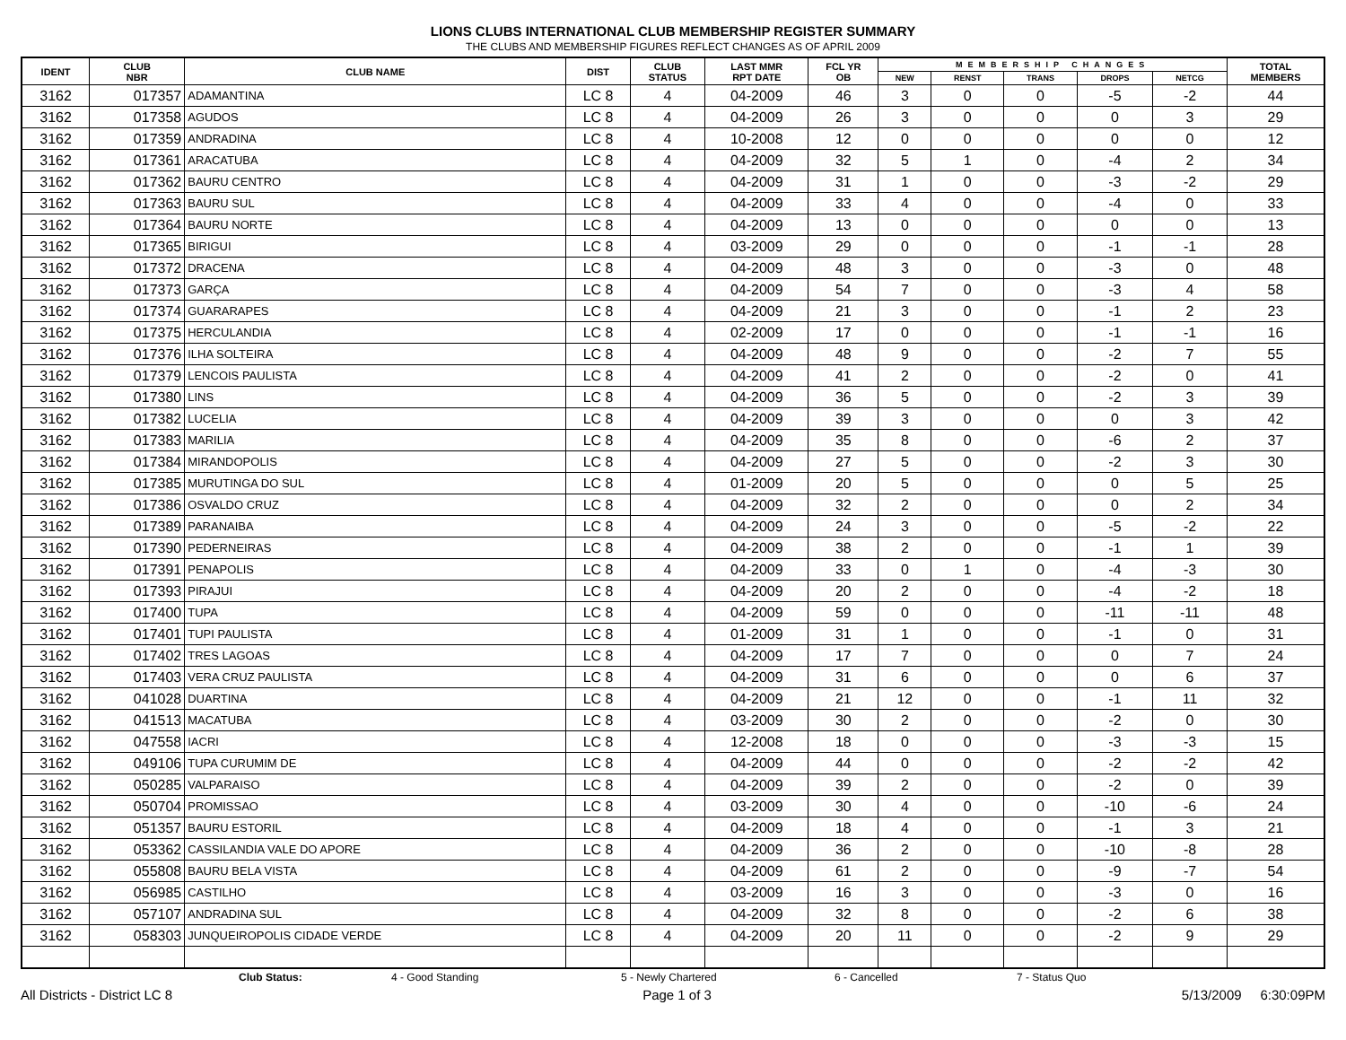LIONS CLUBS INTERNATIONAL CLUB MEMBERSHIP REGISTER SUMMARY
THE CLUBS AND MEMBERSHIP FIGURES REFLECT CHANGES AS OF APRIL 2009
| IDENT | CLUB NBR | CLUB NAME | DIST | CLUB STATUS | LAST MMR RPT DATE | FCL YR OB | MEMBERSHIP CHANGES | | | | | TOTAL MEMBERS |
| --- | --- | --- | --- | --- | --- | --- | --- | --- | --- | --- | --- | --- |
| | | | | | | | NEW | RENST | TRANS | DROPS | NETCG | |
| 3162 | 017357 | ADAMANTINA | LC 8 | 4 | 04-2009 | 46 | 3 | 0 | 0 | -5 | -2 | 44 |
| 3162 | 017358 | AGUDOS | LC 8 | 4 | 04-2009 | 26 | 3 | 0 | 0 | 0 | 3 | 29 |
| 3162 | 017359 | ANDRADINA | LC 8 | 4 | 10-2008 | 12 | 0 | 0 | 0 | 0 | 0 | 12 |
| 3162 | 017361 | ARACATUBA | LC 8 | 4 | 04-2009 | 32 | 5 | 1 | 0 | -4 | 2 | 34 |
| 3162 | 017362 | BAURU CENTRO | LC 8 | 4 | 04-2009 | 31 | 1 | 0 | 0 | -3 | -2 | 29 |
| 3162 | 017363 | BAURU SUL | LC 8 | 4 | 04-2009 | 33 | 4 | 0 | 0 | -4 | 0 | 33 |
| 3162 | 017364 | BAURU NORTE | LC 8 | 4 | 04-2009 | 13 | 0 | 0 | 0 | 0 | 0 | 13 |
| 3162 | 017365 | BIRIGUI | LC 8 | 4 | 03-2009 | 29 | 0 | 0 | 0 | -1 | -1 | 28 |
| 3162 | 017372 | DRACENA | LC 8 | 4 | 04-2009 | 48 | 3 | 0 | 0 | -3 | 0 | 48 |
| 3162 | 017373 | GARÇA | LC 8 | 4 | 04-2009 | 54 | 7 | 0 | 0 | -3 | 4 | 58 |
| 3162 | 017374 | GUARARAPES | LC 8 | 4 | 04-2009 | 21 | 3 | 0 | 0 | -1 | 2 | 23 |
| 3162 | 017375 | HERCULANDIA | LC 8 | 4 | 02-2009 | 17 | 0 | 0 | 0 | -1 | -1 | 16 |
| 3162 | 017376 | ILHA SOLTEIRA | LC 8 | 4 | 04-2009 | 48 | 9 | 0 | 0 | -2 | 7 | 55 |
| 3162 | 017379 | LENCOIS PAULISTA | LC 8 | 4 | 04-2009 | 41 | 2 | 0 | 0 | -2 | 0 | 41 |
| 3162 | 017380 | LINS | LC 8 | 4 | 04-2009 | 36 | 5 | 0 | 0 | -2 | 3 | 39 |
| 3162 | 017382 | LUCELIA | LC 8 | 4 | 04-2009 | 39 | 3 | 0 | 0 | 0 | 3 | 42 |
| 3162 | 017383 | MARILIA | LC 8 | 4 | 04-2009 | 35 | 8 | 0 | 0 | -6 | 2 | 37 |
| 3162 | 017384 | MIRANDOPOLIS | LC 8 | 4 | 04-2009 | 27 | 5 | 0 | 0 | -2 | 3 | 30 |
| 3162 | 017385 | MURUTINGA DO SUL | LC 8 | 4 | 01-2009 | 20 | 5 | 0 | 0 | 0 | 5 | 25 |
| 3162 | 017386 | OSVALDO CRUZ | LC 8 | 4 | 04-2009 | 32 | 2 | 0 | 0 | 0 | 2 | 34 |
| 3162 | 017389 | PARANAIBA | LC 8 | 4 | 04-2009 | 24 | 3 | 0 | 0 | -5 | -2 | 22 |
| 3162 | 017390 | PEDERNEIRAS | LC 8 | 4 | 04-2009 | 38 | 2 | 0 | 0 | -1 | 1 | 39 |
| 3162 | 017391 | PENAPOLIS | LC 8 | 4 | 04-2009 | 33 | 0 | 1 | 0 | -4 | -3 | 30 |
| 3162 | 017393 | PIRAJUI | LC 8 | 4 | 04-2009 | 20 | 2 | 0 | 0 | -4 | -2 | 18 |
| 3162 | 017400 | TUPA | LC 8 | 4 | 04-2009 | 59 | 0 | 0 | 0 | -11 | -11 | 48 |
| 3162 | 017401 | TUPI PAULISTA | LC 8 | 4 | 01-2009 | 31 | 1 | 0 | 0 | -1 | 0 | 31 |
| 3162 | 017402 | TRES LAGOAS | LC 8 | 4 | 04-2009 | 17 | 7 | 0 | 0 | 0 | 7 | 24 |
| 3162 | 017403 | VERA CRUZ PAULISTA | LC 8 | 4 | 04-2009 | 31 | 6 | 0 | 0 | 0 | 6 | 37 |
| 3162 | 041028 | DUARTINA | LC 8 | 4 | 04-2009 | 21 | 12 | 0 | 0 | -1 | 11 | 32 |
| 3162 | 041513 | MACATUBA | LC 8 | 4 | 03-2009 | 30 | 2 | 0 | 0 | -2 | 0 | 30 |
| 3162 | 047558 | IACRI | LC 8 | 4 | 12-2008 | 18 | 0 | 0 | 0 | -3 | -3 | 15 |
| 3162 | 049106 | TUPA CURUMIM DE | LC 8 | 4 | 04-2009 | 44 | 0 | 0 | 0 | -2 | -2 | 42 |
| 3162 | 050285 | VALPARAISO | LC 8 | 4 | 04-2009 | 39 | 2 | 0 | 0 | -2 | 0 | 39 |
| 3162 | 050704 | PROMISSAO | LC 8 | 4 | 03-2009 | 30 | 4 | 0 | 0 | -10 | -6 | 24 |
| 3162 | 051357 | BAURU ESTORIL | LC 8 | 4 | 04-2009 | 18 | 4 | 0 | 0 | -1 | 3 | 21 |
| 3162 | 053362 | CASSILANDIA VALE DO APORE | LC 8 | 4 | 04-2009 | 36 | 2 | 0 | 0 | -10 | -8 | 28 |
| 3162 | 055808 | BAURU BELA VISTA | LC 8 | 4 | 04-2009 | 61 | 2 | 0 | 0 | -9 | -7 | 54 |
| 3162 | 056985 | CASTILHO | LC 8 | 4 | 03-2009 | 16 | 3 | 0 | 0 | -3 | 0 | 16 |
| 3162 | 057107 | ANDRADINA SUL | LC 8 | 4 | 04-2009 | 32 | 8 | 0 | 0 | -2 | 6 | 38 |
| 3162 | 058303 | JUNQUEIROPOLIS CIDADE VERDE | LC 8 | 4 | 04-2009 | 20 | 11 | 0 | 0 | -2 | 9 | 29 |
Club Status: 4 - Good Standing 5 - Newly Chartered 6 - Cancelled 7 - Status Quo
All Districts - District LC 8 Page 1 of 3 5/13/2009 6:30:09PM